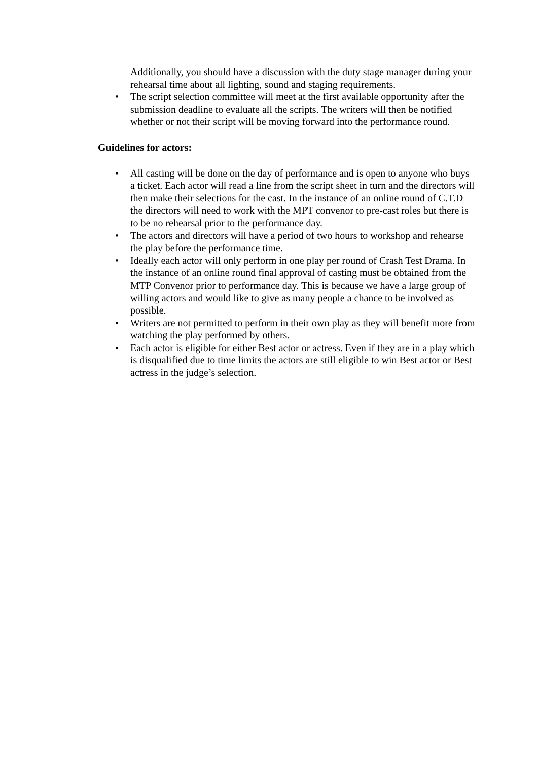Additionally, you should have a discussion with the duty stage manager during your rehearsal time about all lighting, sound and staging requirements.
• The script selection committee will meet at the first available opportunity after the submission deadline to evaluate all the scripts. The writers will then be notified whether or not their script will be moving forward into the performance round.
Guidelines for actors:
• All casting will be done on the day of performance and is open to anyone who buys a ticket. Each actor will read a line from the script sheet in turn and the directors will then make their selections for the cast. In the instance of an online round of C.T.D the directors will need to work with the MPT convenor to pre-cast roles but there is to be no rehearsal prior to the performance day.
• The actors and directors will have a period of two hours to workshop and rehearse the play before the performance time.
• Ideally each actor will only perform in one play per round of Crash Test Drama. In the instance of an online round final approval of casting must be obtained from the MTP Convenor prior to performance day. This is because we have a large group of willing actors and would like to give as many people a chance to be involved as possible.
• Writers are not permitted to perform in their own play as they will benefit more from watching the play performed by others.
• Each actor is eligible for either Best actor or actress. Even if they are in a play which is disqualified due to time limits the actors are still eligible to win Best actor or Best actress in the judge’s selection.